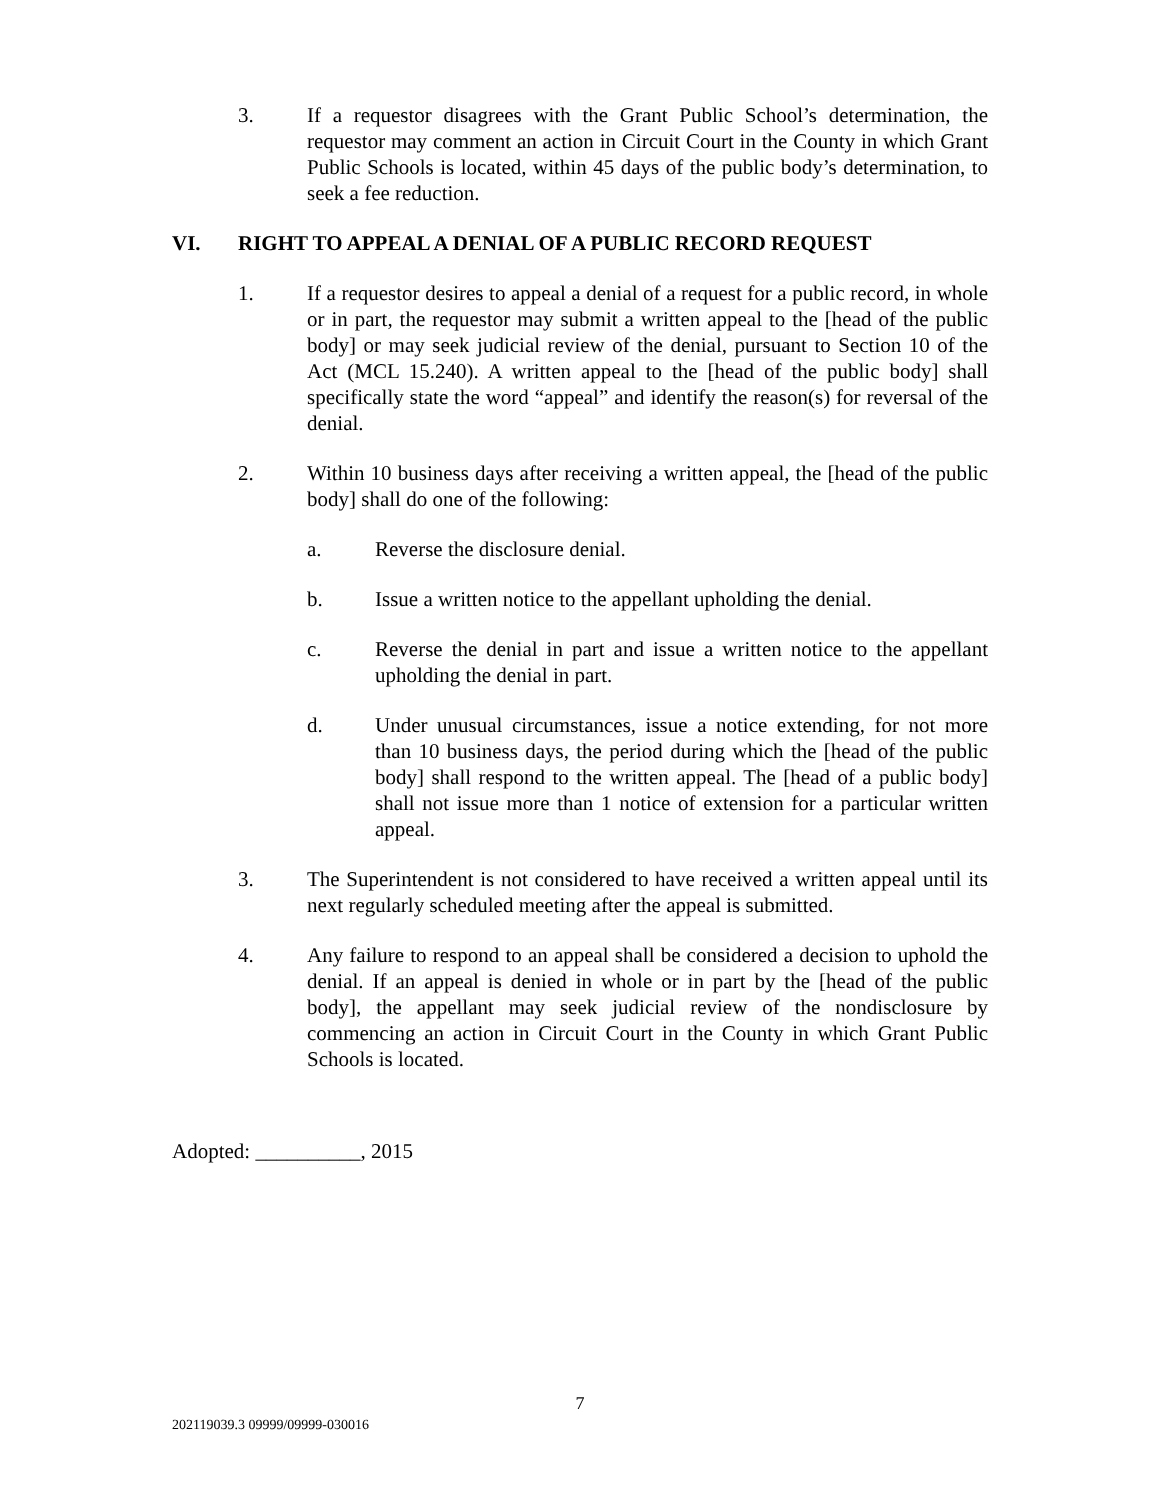3. If a requestor disagrees with the Grant Public School’s determination, the requestor may comment an action in Circuit Court in the County in which Grant Public Schools is located, within 45 days of the public body’s determination, to seek a fee reduction.
VI. RIGHT TO APPEAL A DENIAL OF A PUBLIC RECORD REQUEST
1. If a requestor desires to appeal a denial of a request for a public record, in whole or in part, the requestor may submit a written appeal to the [head of the public body] or may seek judicial review of the denial, pursuant to Section 10 of the Act (MCL 15.240). A written appeal to the [head of the public body] shall specifically state the word “appeal” and identify the reason(s) for reversal of the denial.
2. Within 10 business days after receiving a written appeal, the [head of the public body] shall do one of the following:
a. Reverse the disclosure denial.
b. Issue a written notice to the appellant upholding the denial.
c. Reverse the denial in part and issue a written notice to the appellant upholding the denial in part.
d. Under unusual circumstances, issue a notice extending, for not more than 10 business days, the period during which the [head of the public body] shall respond to the written appeal. The [head of a public body] shall not issue more than 1 notice of extension for a particular written appeal.
3. The Superintendent is not considered to have received a written appeal until its next regularly scheduled meeting after the appeal is submitted.
4. Any failure to respond to an appeal shall be considered a decision to uphold the denial. If an appeal is denied in whole or in part by the [head of the public body], the appellant may seek judicial review of the nondisclosure by commencing an action in Circuit Court in the County in which Grant Public Schools is located.
Adopted: __________, 2015
7
202119039.3 09999/09999-030016